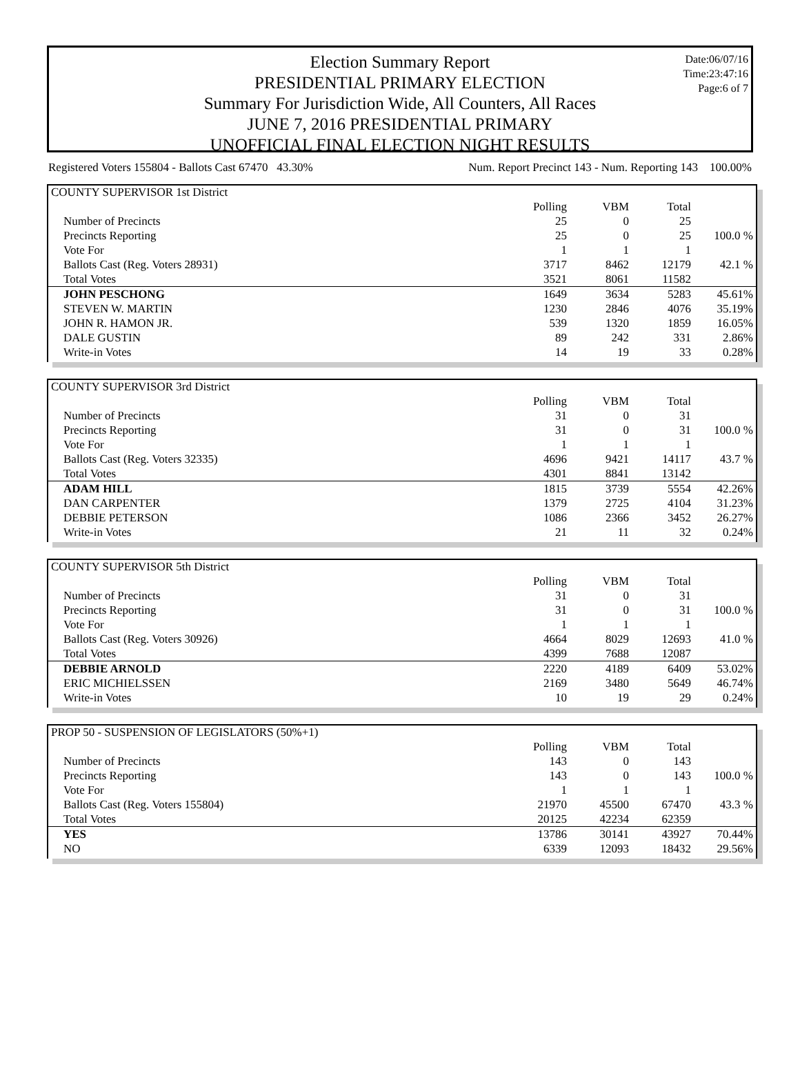Date:06/07/16
Time:23:47:16
Page:6 of 7
Election Summary Report
PRESIDENTIAL PRIMARY ELECTION
Summary For Jurisdiction Wide, All Counters, All Races
JUNE 7, 2016 PRESIDENTIAL PRIMARY
UNOFFICIAL FINAL ELECTION NIGHT RESULTS
Registered Voters 155804 - Ballots Cast 67470 43.30% Num. Report Precinct 143 - Num. Reporting 143 100.00%
COUNTY SUPERVISOR 1st District
| | Polling | VBM | Total | |
| --- | --- | --- | --- | --- |
| Number of Precincts | 25 | 0 | 25 | |
| Precincts Reporting | 25 | 0 | 25 | 100.0 % |
| Vote For | 1 | 1 | 1 | |
| Ballots Cast (Reg. Voters 28931) | 3717 | 8462 | 12179 | 42.1 % |
| Total Votes | 3521 | 8061 | 11582 | |
| JOHN PESCHONG | 1649 | 3634 | 5283 | 45.61% |
| STEVEN W. MARTIN | 1230 | 2846 | 4076 | 35.19% |
| JOHN R. HAMON JR. | 539 | 1320 | 1859 | 16.05% |
| DALE GUSTIN | 89 | 242 | 331 | 2.86% |
| Write-in Votes | 14 | 19 | 33 | 0.28% |
COUNTY SUPERVISOR 3rd District
| | Polling | VBM | Total | |
| --- | --- | --- | --- | --- |
| Number of Precincts | 31 | 0 | 31 | |
| Precincts Reporting | 31 | 0 | 31 | 100.0 % |
| Vote For | 1 | 1 | 1 | |
| Ballots Cast (Reg. Voters 32335) | 4696 | 9421 | 14117 | 43.7 % |
| Total Votes | 4301 | 8841 | 13142 | |
| ADAM HILL | 1815 | 3739 | 5554 | 42.26% |
| DAN CARPENTER | 1379 | 2725 | 4104 | 31.23% |
| DEBBIE PETERSON | 1086 | 2366 | 3452 | 26.27% |
| Write-in Votes | 21 | 11 | 32 | 0.24% |
COUNTY SUPERVISOR 5th District
| | Polling | VBM | Total | |
| --- | --- | --- | --- | --- |
| Number of Precincts | 31 | 0 | 31 | |
| Precincts Reporting | 31 | 0 | 31 | 100.0 % |
| Vote For | 1 | 1 | 1 | |
| Ballots Cast (Reg. Voters 30926) | 4664 | 8029 | 12693 | 41.0 % |
| Total Votes | 4399 | 7688 | 12087 | |
| DEBBIE ARNOLD | 2220 | 4189 | 6409 | 53.02% |
| ERIC MICHIELSSEN | 2169 | 3480 | 5649 | 46.74% |
| Write-in Votes | 10 | 19 | 29 | 0.24% |
PROP 50 - SUSPENSION OF LEGISLATORS (50%+1)
| | Polling | VBM | Total | |
| --- | --- | --- | --- | --- |
| Number of Precincts | 143 | 0 | 143 | |
| Precincts Reporting | 143 | 0 | 143 | 100.0 % |
| Vote For | 1 | 1 | 1 | |
| Ballots Cast (Reg. Voters 155804) | 21970 | 45500 | 67470 | 43.3 % |
| Total Votes | 20125 | 42234 | 62359 | |
| YES | 13786 | 30141 | 43927 | 70.44% |
| NO | 6339 | 12093 | 18432 | 29.56% |